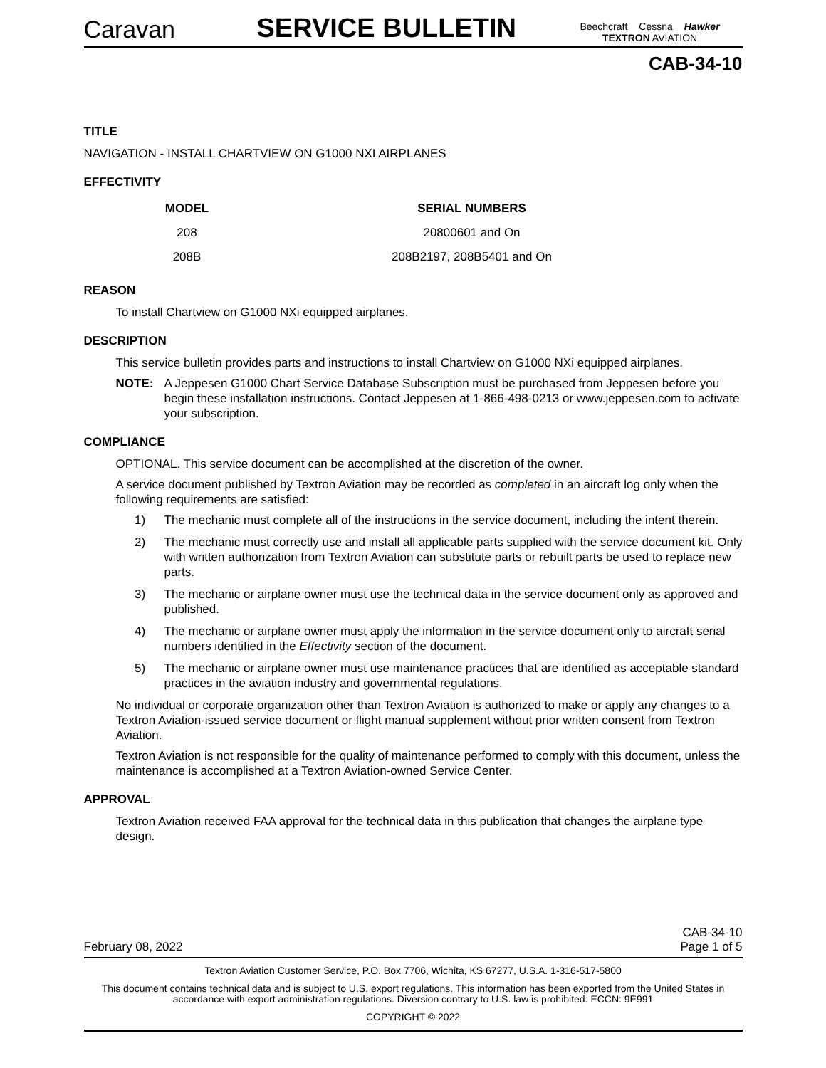Caravan
SERVICE BULLETIN
Beechcraft Cessna Hawker
TEXTRON AVIATION
CAB-34-10
TITLE
NAVIGATION - INSTALL CHARTVIEW ON G1000 NXI AIRPLANES
EFFECTIVITY
| MODEL | SERIAL NUMBERS |
| --- | --- |
| 208 | 20800601 and On |
| 208B | 208B2197, 208B5401 and On |
REASON
To install Chartview on G1000 NXi equipped airplanes.
DESCRIPTION
This service bulletin provides parts and instructions to install Chartview on G1000 NXi equipped airplanes.
NOTE: A Jeppesen G1000 Chart Service Database Subscription must be purchased from Jeppesen before you begin these installation instructions. Contact Jeppesen at 1-866-498-0213 or www.jeppesen.com to activate your subscription.
COMPLIANCE
OPTIONAL. This service document can be accomplished at the discretion of the owner.
A service document published by Textron Aviation may be recorded as completed in an aircraft log only when the following requirements are satisfied:
1) The mechanic must complete all of the instructions in the service document, including the intent therein.
2) The mechanic must correctly use and install all applicable parts supplied with the service document kit. Only with written authorization from Textron Aviation can substitute parts or rebuilt parts be used to replace new parts.
3) The mechanic or airplane owner must use the technical data in the service document only as approved and published.
4) The mechanic or airplane owner must apply the information in the service document only to aircraft serial numbers identified in the Effectivity section of the document.
5) The mechanic or airplane owner must use maintenance practices that are identified as acceptable standard practices in the aviation industry and governmental regulations.
No individual or corporate organization other than Textron Aviation is authorized to make or apply any changes to a Textron Aviation-issued service document or flight manual supplement without prior written consent from Textron Aviation.
Textron Aviation is not responsible for the quality of maintenance performed to comply with this document, unless the maintenance is accomplished at a Textron Aviation-owned Service Center.
APPROVAL
Textron Aviation received FAA approval for the technical data in this publication that changes the airplane type design.
February 08, 2022 CAB-34-10
Page 1 of 5
Textron Aviation Customer Service, P.O. Box 7706, Wichita, KS 67277, U.S.A. 1-316-517-5800
This document contains technical data and is subject to U.S. export regulations. This information has been exported from the United States in accordance with export administration regulations. Diversion contrary to U.S. law is prohibited. ECCN: 9E991
COPYRIGHT © 2022